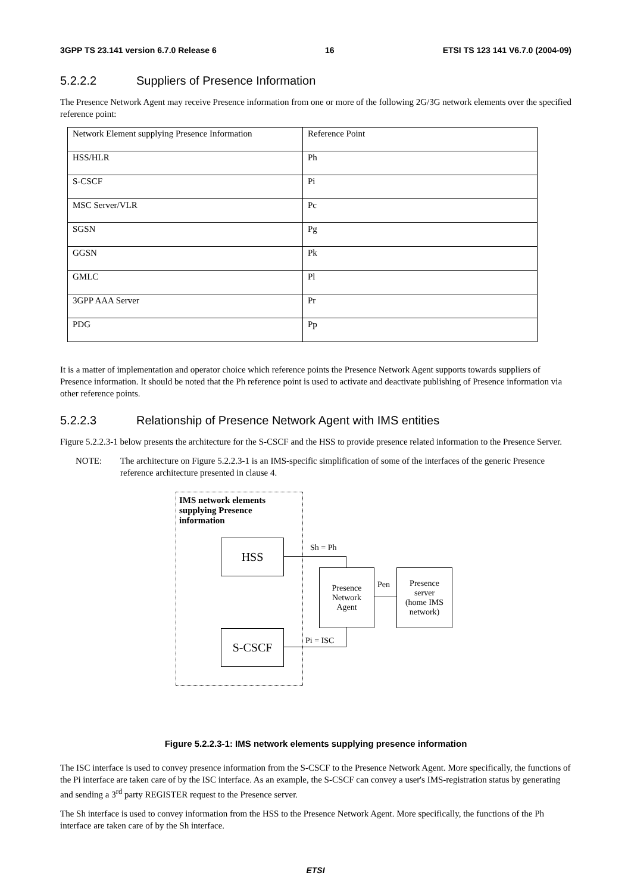3GPP TS 23.141 version 6.7.0 Release 6 16 ETSI TS 123 141 V6.7.0 (2004-09)
5.2.2.2 Suppliers of Presence Information
The Presence Network Agent may receive Presence information from one or more of the following 2G/3G network elements over the specified reference point:
| Network Element supplying Presence Information | Reference Point |
| HSS/HLR | Ph |
| S-CSCF | Pi |
| MSC Server/VLR | Pc |
| SGSN | Pg |
| GGSN | Pk |
| GMLC | Pl |
| 3GPP AAA Server | Pr |
| PDG | Pp |
It is a matter of implementation and operator choice which reference points the Presence Network Agent supports towards suppliers of Presence information. It should be noted that the Ph reference point is used to activate and deactivate publishing of Presence information via other reference points.
5.2.2.3 Relationship of Presence Network Agent with IMS entities
Figure 5.2.2.3-1 below presents the architecture for the S-CSCF and the HSS to provide presence related information to the Presence Server.
NOTE: The architecture on Figure 5.2.2.3-1 is an IMS-specific simplification of some of the interfaces of the generic Presence reference architecture presented in clause 4.
IMS network elements
supplying Presence
information
HSS
S-CSCF
Presence
Network
Agent
Presence
server
(home IMS
network)
Sh = Ph
Pen
Pi = ISC
Figure 5.2.2.3-1: IMS network elements supplying presence information
The ISC interface is used to convey presence information from the S-CSCF to the Presence Network Agent. More specifically, the functions of the Pi interface are taken care of by the ISC interface. As an example, the S-CSCF can convey a user's IMS-registration status by generating and sending a 3<sup>rd</sup> party REGISTER request to the Presence server.
The Sh interface is used to convey information from the HSS to the Presence Network Agent. More specifically, the functions of the Ph interface are taken care of by the Sh interface.
ETSI